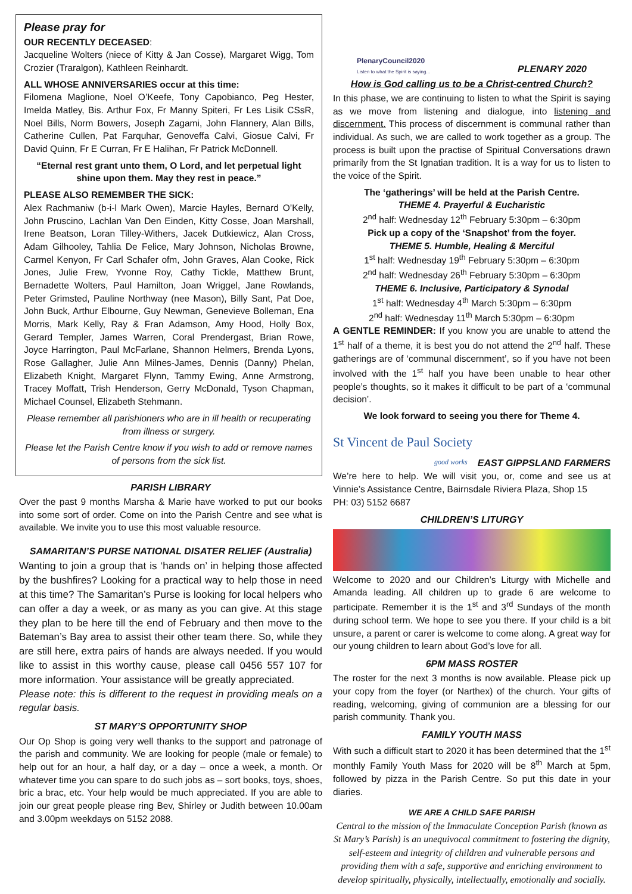Please pray for
OUR RECENTLY DECEASED:
Jacqueline Wolters (niece of Kitty & Jan Cosse), Margaret Wigg, Tom Crozier (Traralgon), Kathleen Reinhardt.
ALL WHOSE ANNIVERSARIES occur at this time:
Filomena Maglione, Noel O’Keefe, Tony Capobianco, Peg Hester, Imelda Matley, Bis. Arthur Fox, Fr Manny Spiteri, Fr Les Lisik CSsR, Noel Bills, Norm Bowers, Joseph Zagami, John Flannery, Alan Bills, Catherine Cullen, Pat Farquhar, Genoveffa Calvi, Giosue Calvi, Fr David Quinn, Fr E Curran, Fr E Halihan, Fr Patrick McDonnell.
“Eternal rest grant unto them, O Lord, and let perpetual light shine upon them. May they rest in peace.”
PLEASE ALSO REMEMBER THE SICK:
Alex Rachmaniw (b-i-l Mark Owen), Marcie Hayles, Bernard O’Kelly, John Pruscino, Lachlan Van Den Einden, Kitty Cosse, Joan Marshall, Irene Beatson, Loran Tilley-Withers, Jacek Dutkiewicz, Alan Cross, Adam Gilhooley, Tahlia De Felice, Mary Johnson, Nicholas Browne, Carmel Kenyon, Fr Carl Schafer ofm, John Graves, Alan Cooke, Rick Jones, Julie Frew, Yvonne Roy, Cathy Tickle, Matthew Brunt, Bernadette Wolters, Paul Hamilton, Joan Wriggel, Jane Rowlands, Peter Grimsted, Pauline Northway (nee Mason), Billy Sant, Pat Doe, John Buck, Arthur Elbourne, Guy Newman, Genevieve Bolleman, Ena Morris, Mark Kelly, Ray & Fran Adamson, Amy Hood, Holly Box, Gerard Templer, James Warren, Coral Prendergast, Brian Rowe, Joyce Harrington, Paul McFarlane, Shannon Helmers, Brenda Lyons, Rose Gallagher, Julie Ann Milnes-James, Dennis (Danny) Phelan, Elizabeth Knight, Margaret Flynn, Tammy Ewing, Anne Armstrong, Tracey Moffatt, Trish Henderson, Gerry McDonald, Tyson Chapman, Michael Counsel, Elizabeth Stehmann.
Please remember all parishioners who are in ill health or recuperating from illness or surgery.
Please let the Parish Centre know if you wish to add or remove names of persons from the sick list.
PARISH LIBRARY
Over the past 9 months Marsha & Marie have worked to put our books into some sort of order. Come on into the Parish Centre and see what is available. We invite you to use this most valuable resource.
SAMARITAN’S PURSE NATIONAL DISATER RELIEF (Australia)
Wanting to join a group that is ‘hands on’ in helping those affected by the bushfires? Looking for a practical way to help those in need at this time? The Samaritan’s Purse is looking for local helpers who can offer a day a week, or as many as you can give. At this stage they plan to be here till the end of February and then move to the Bateman’s Bay area to assist their other team there. So, while they are still here, extra pairs of hands are always needed. If you would like to assist in this worthy cause, please call 0456 557 107 for more information. Your assistance will be greatly appreciated.
Please note: this is different to the request in providing meals on a regular basis.
ST MARY’S OPPORTUNITY SHOP
Our Op Shop is going very well thanks to the support and patronage of the parish and community. We are looking for people (male or female) to help out for an hour, a half day, or a day – once a week, a month. Or whatever time you can spare to do such jobs as – sort books, toys, shoes, bric a brac, etc. Your help would be much appreciated. If you are able to join our great people please ring Bev, Shirley or Judith between 10.00am and 3.00pm weekdays on 5152 2088.
PlenaryCouncil2020
Listen to what the Spirit is saying...
PLENARY 2020
How is God calling us to be a Christ-centred Church?
In this phase, we are continuing to listen to what the Spirit is saying as we move from listening and dialogue, into listening and discernment. This process of discernment is communal rather than individual. As such, we are called to work together as a group. The process is built upon the practise of Spiritual Conversations drawn primarily from the St Ignatian tradition. It is a way for us to listen to the voice of the Spirit.
The ‘gatherings’ will be held at the Parish Centre.
THEME 4. Prayerful & Eucharistic
2<sup>nd</sup> half: Wednesday 12<sup>th</sup> February 5:30pm – 6:30pm
Pick up a copy of the ‘Snapshot’ from the foyer.
THEME 5. Humble, Healing & Merciful
1<sup>st</sup> half: Wednesday 19<sup>th</sup> February 5:30pm – 6:30pm
2<sup>nd</sup> half: Wednesday 26<sup>th</sup> February 5:30pm – 6:30pm
THEME 6. Inclusive, Participatory & Synodal
1<sup>st</sup> half: Wednesday 4<sup>th</sup> March 5:30pm – 6:30pm
2<sup>nd</sup> half: Wednesday 11<sup>th</sup> March 5:30pm – 6:30pm
A GENTLE REMINDER: If you know you are unable to attend the 1<sup>st</sup> half of a theme, it is best you do not attend the 2<sup>nd</sup> half. These gatherings are of ‘communal discernment’, so if you have not been involved with the 1<sup>st</sup> half you have been unable to hear other people’s thoughts, so it makes it difficult to be part of a ‘communal decision’.
We look forward to seeing you there for Theme 4.
St Vincent de Paul Society
good works
EAST GIPPSLAND FARMERS
We’re here to help. We will visit you, or, come and see us at Vinnie’s Assistance Centre, Bairnsdale Riviera Plaza, Shop 15
PH: 03) 5152 6687
CHILDREN’S LITURGY
Welcome to 2020 and our Children’s Liturgy with Michelle and Amanda leading. All children up to grade 6 are welcome to participate. Remember it is the 1<sup>st</sup> and 3<sup>rd</sup> Sundays of the month during school term. We hope to see you there. If your child is a bit unsure, a parent or carer is welcome to come along. A great way for our young children to learn about God’s love for all.
6PM MASS ROSTER
The roster for the next 3 months is now available. Please pick up your copy from the foyer (or Narthex) of the church. Your gifts of reading, welcoming, giving of communion are a blessing for our parish community. Thank you.
FAMILY YOUTH MASS
With such a difficult start to 2020 it has been determined that the 1<sup>st</sup> monthly Family Youth Mass for 2020 will be 8<sup>th</sup> March at 5pm, followed by pizza in the Parish Centre. So put this date in your diaries.
WE ARE A CHILD SAFE PARISH
Central to the mission of the Immaculate Conception Parish (known as St Mary’s Parish) is an unequivocal commitment to fostering the dignity, self-esteem and integrity of children and vulnerable persons and providing them with a safe, supportive and enriching environment to develop spiritually, physically, intellectually, emotionally and socially.